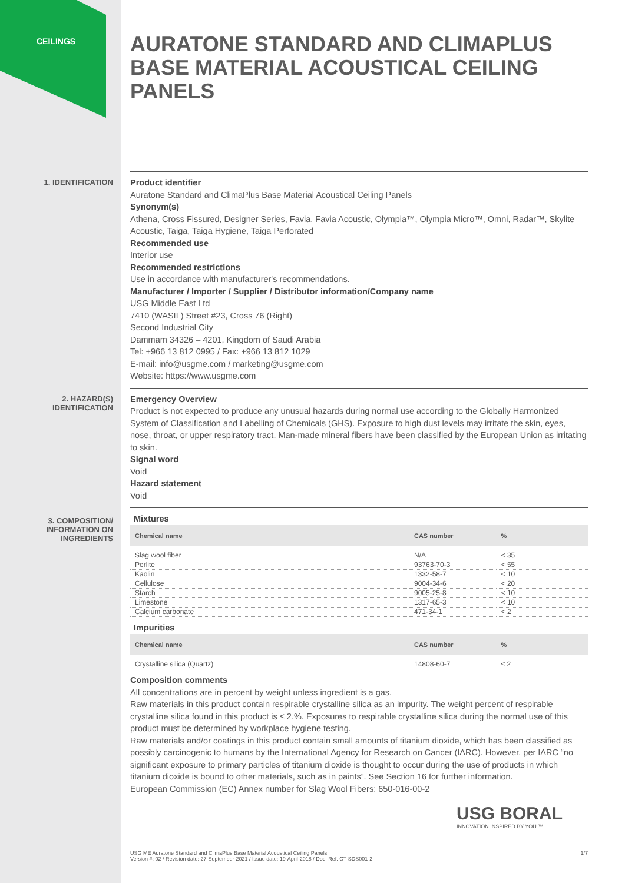CEILINGS
AURATONE STANDARD AND CLIMAPLUS BASE MATERIAL ACOUSTICAL CEILING PANELS
1. IDENTIFICATION
Product identifier
Auratone Standard and ClimaPlus Base Material Acoustical Ceiling Panels
Synonym(s)
Athena, Cross Fissured, Designer Series, Favia, Favia Acoustic, Olympia™, Olympia Micro™, Omni, Radar™, Skylite Acoustic, Taiga, Taiga Hygiene, Taiga Perforated
Recommended use
Interior use
Recommended restrictions
Use in accordance with manufacturer's recommendations.
Manufacturer / Importer / Supplier / Distributor information/Company name
USG Middle East Ltd
7410 (WASIL) Street #23, Cross 76 (Right)
Second Industrial City
Dammam 34326 – 4201, Kingdom of Saudi Arabia
Tel: +966 13 812 0995 / Fax: +966 13 812 1029
E-mail: info@usgme.com / marketing@usgme.com
Website: https://www.usgme.com
2. HAZARD(S)
IDENTIFICATION
Emergency Overview
Product is not expected to produce any unusual hazards during normal use according to the Globally Harmonized System of Classification and Labelling of Chemicals (GHS). Exposure to high dust levels may irritate the skin, eyes, nose, throat, or upper respiratory tract. Man-made mineral fibers have been classified by the European Union as irritating to skin.
Signal word
Void
Hazard statement
Void
3. COMPOSITION/
INFORMATION ON
INGREDIENTS
Mixtures
| Chemical name | CAS number | % |
| --- | --- | --- |
| Slag wool fiber | N/A | < 35 |
| Perlite | 93763-70-3 | < 55 |
| Kaolin | 1332-58-7 | < 10 |
| Cellulose | 9004-34-6 | < 20 |
| Starch | 9005-25-8 | < 10 |
| Limestone | 1317-65-3 | < 10 |
| Calcium carbonate | 471-34-1 | < 2 |
Impurities
| Chemical name | CAS number | % |
| --- | --- | --- |
| Crystalline silica (Quartz) | 14808-60-7 | ≤ 2 |
Composition comments
All concentrations are in percent by weight unless ingredient is a gas.
Raw materials in this product contain respirable crystalline silica as an impurity. The weight percent of respirable crystalline silica found in this product is ≤ 2.%. Exposures to respirable crystalline silica during the normal use of this product must be determined by workplace hygiene testing.
Raw materials and/or coatings in this product contain small amounts of titanium dioxide, which has been classified as possibly carcinogenic to humans by the International Agency for Research on Cancer (IARC). However, per IARC “no significant exposure to primary particles of titanium dioxide is thought to occur during the use of products in which titanium dioxide is bound to other materials, such as in paints”. See Section 16 for further information.
European Commission (EC) Annex number for Slag Wool Fibers: 650-016-00-2
USG BORAL
INNOVATION INSPIRED BY YOU.™
USG ME Auratone Standard and ClimaPlus Base Material Acoustical Ceiling Panels
Version #: 02 / Revision date: 27-September-2021 / Issue date: 19-April-2018 / Doc. Ref. CT-SDS001-2
1/7